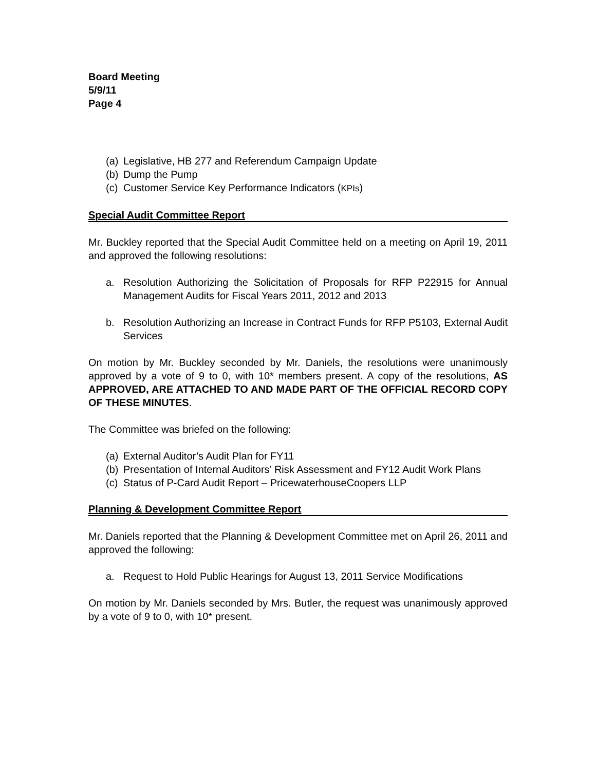Board Meeting
5/9/11
Page 4
(a) Legislative, HB 277 and Referendum Campaign Update
(b) Dump the Pump
(c) Customer Service Key Performance Indicators (KPIs)
Special Audit Committee Report
Mr. Buckley reported that the Special Audit Committee held on a meeting on April 19, 2011 and approved the following resolutions:
a. Resolution Authorizing the Solicitation of Proposals for RFP P22915 for Annual Management Audits for Fiscal Years 2011, 2012 and 2013
b. Resolution Authorizing an Increase in Contract Funds for RFP P5103, External Audit Services
On motion by Mr. Buckley seconded by Mr. Daniels, the resolutions were unanimously approved by a vote of 9 to 0, with 10* members present. A copy of the resolutions, AS APPROVED, ARE ATTACHED TO AND MADE PART OF THE OFFICIAL RECORD COPY OF THESE MINUTES.
The Committee was briefed on the following:
(a) External Auditor’s Audit Plan for FY11
(b) Presentation of Internal Auditors’ Risk Assessment and FY12 Audit Work Plans
(c) Status of P-Card Audit Report – PricewaterhouseCoopers LLP
Planning & Development Committee Report
Mr. Daniels reported that the Planning & Development Committee met on April 26, 2011 and approved the following:
a. Request to Hold Public Hearings for August 13, 2011 Service Modifications
On motion by Mr. Daniels seconded by Mrs. Butler, the request was unanimously approved by a vote of 9 to 0, with 10* present.